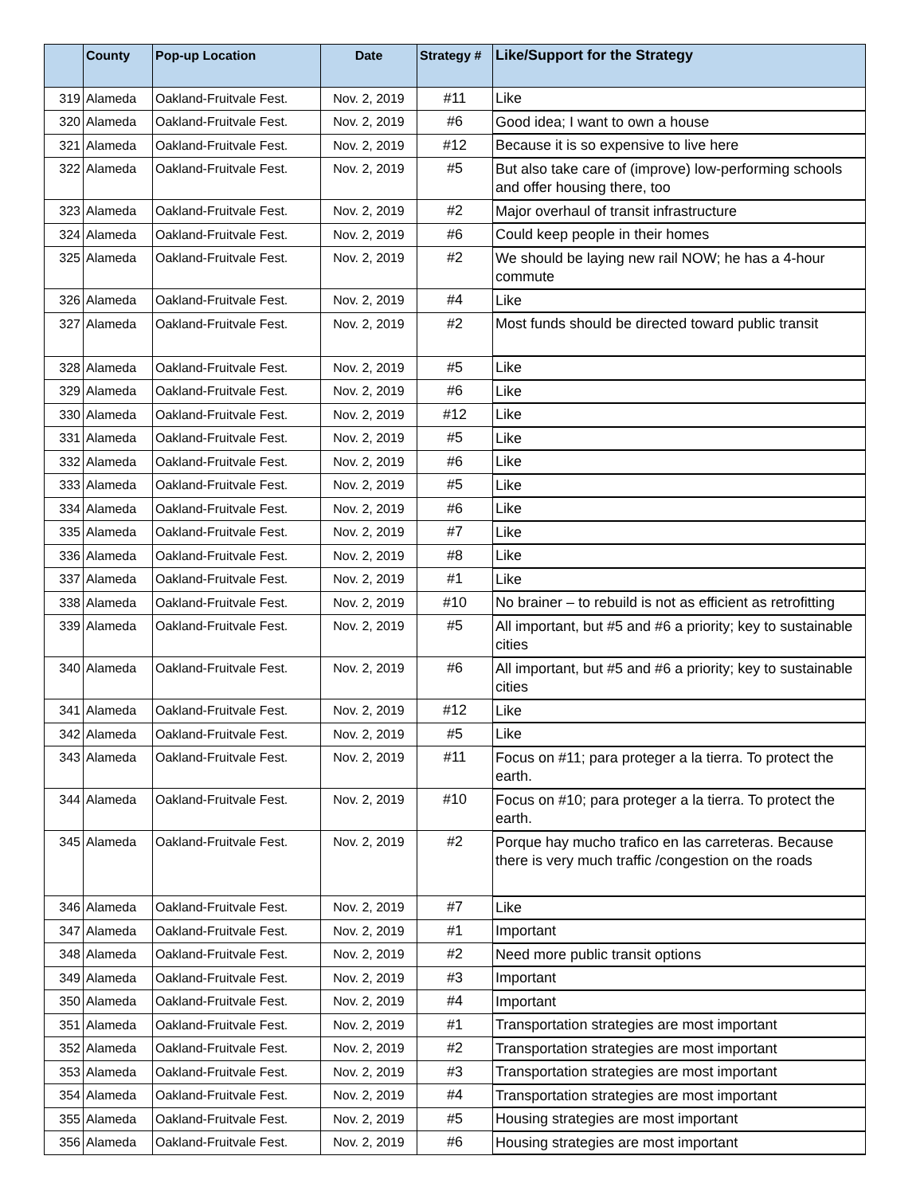| | County | Pop-up Location | Date | Strategy # | Like/Support for the Strategy |
| --- | --- | --- | --- | --- | --- |
| 319 | Alameda | Oakland-Fruitvale Fest. | Nov. 2, 2019 | #11 | Like |
| 320 | Alameda | Oakland-Fruitvale Fest. | Nov. 2, 2019 | #6 | Good idea; I want to own a house |
| 321 | Alameda | Oakland-Fruitvale Fest. | Nov. 2, 2019 | #12 | Because it is so expensive to live here |
| 322 | Alameda | Oakland-Fruitvale Fest. | Nov. 2, 2019 | #5 | But also take care of (improve) low-performing schools and offer housing there, too |
| 323 | Alameda | Oakland-Fruitvale Fest. | Nov. 2, 2019 | #2 | Major overhaul of transit infrastructure |
| 324 | Alameda | Oakland-Fruitvale Fest. | Nov. 2, 2019 | #6 | Could keep people in their homes |
| 325 | Alameda | Oakland-Fruitvale Fest. | Nov. 2, 2019 | #2 | We should be laying new rail NOW; he has a 4-hour commute |
| 326 | Alameda | Oakland-Fruitvale Fest. | Nov. 2, 2019 | #4 | Like |
| 327 | Alameda | Oakland-Fruitvale Fest. | Nov. 2, 2019 | #2 | Most funds should be directed toward public transit |
| 328 | Alameda | Oakland-Fruitvale Fest. | Nov. 2, 2019 | #5 | Like |
| 329 | Alameda | Oakland-Fruitvale Fest. | Nov. 2, 2019 | #6 | Like |
| 330 | Alameda | Oakland-Fruitvale Fest. | Nov. 2, 2019 | #12 | Like |
| 331 | Alameda | Oakland-Fruitvale Fest. | Nov. 2, 2019 | #5 | Like |
| 332 | Alameda | Oakland-Fruitvale Fest. | Nov. 2, 2019 | #6 | Like |
| 333 | Alameda | Oakland-Fruitvale Fest. | Nov. 2, 2019 | #5 | Like |
| 334 | Alameda | Oakland-Fruitvale Fest. | Nov. 2, 2019 | #6 | Like |
| 335 | Alameda | Oakland-Fruitvale Fest. | Nov. 2, 2019 | #7 | Like |
| 336 | Alameda | Oakland-Fruitvale Fest. | Nov. 2, 2019 | #8 | Like |
| 337 | Alameda | Oakland-Fruitvale Fest. | Nov. 2, 2019 | #1 | Like |
| 338 | Alameda | Oakland-Fruitvale Fest. | Nov. 2, 2019 | #10 | No brainer – to rebuild is not as efficient as retrofitting |
| 339 | Alameda | Oakland-Fruitvale Fest. | Nov. 2, 2019 | #5 | All important, but #5 and #6 a priority; key to sustainable cities |
| 340 | Alameda | Oakland-Fruitvale Fest. | Nov. 2, 2019 | #6 | All important, but #5 and #6 a priority; key to sustainable cities |
| 341 | Alameda | Oakland-Fruitvale Fest. | Nov. 2, 2019 | #12 | Like |
| 342 | Alameda | Oakland-Fruitvale Fest. | Nov. 2, 2019 | #5 | Like |
| 343 | Alameda | Oakland-Fruitvale Fest. | Nov. 2, 2019 | #11 | Focus on #11; para proteger a la tierra. To protect the earth. |
| 344 | Alameda | Oakland-Fruitvale Fest. | Nov. 2, 2019 | #10 | Focus on #10; para proteger a la tierra. To protect the earth. |
| 345 | Alameda | Oakland-Fruitvale Fest. | Nov. 2, 2019 | #2 | Porque hay mucho trafico en las carreteras. Because there is very much traffic /congestion on the roads |
| 346 | Alameda | Oakland-Fruitvale Fest. | Nov. 2, 2019 | #7 | Like |
| 347 | Alameda | Oakland-Fruitvale Fest. | Nov. 2, 2019 | #1 | Important |
| 348 | Alameda | Oakland-Fruitvale Fest. | Nov. 2, 2019 | #2 | Need more public transit options |
| 349 | Alameda | Oakland-Fruitvale Fest. | Nov. 2, 2019 | #3 | Important |
| 350 | Alameda | Oakland-Fruitvale Fest. | Nov. 2, 2019 | #4 | Important |
| 351 | Alameda | Oakland-Fruitvale Fest. | Nov. 2, 2019 | #1 | Transportation strategies are most important |
| 352 | Alameda | Oakland-Fruitvale Fest. | Nov. 2, 2019 | #2 | Transportation strategies are most important |
| 353 | Alameda | Oakland-Fruitvale Fest. | Nov. 2, 2019 | #3 | Transportation strategies are most important |
| 354 | Alameda | Oakland-Fruitvale Fest. | Nov. 2, 2019 | #4 | Transportation strategies are most important |
| 355 | Alameda | Oakland-Fruitvale Fest. | Nov. 2, 2019 | #5 | Housing strategies are most important |
| 356 | Alameda | Oakland-Fruitvale Fest. | Nov. 2, 2019 | #6 | Housing strategies are most important |